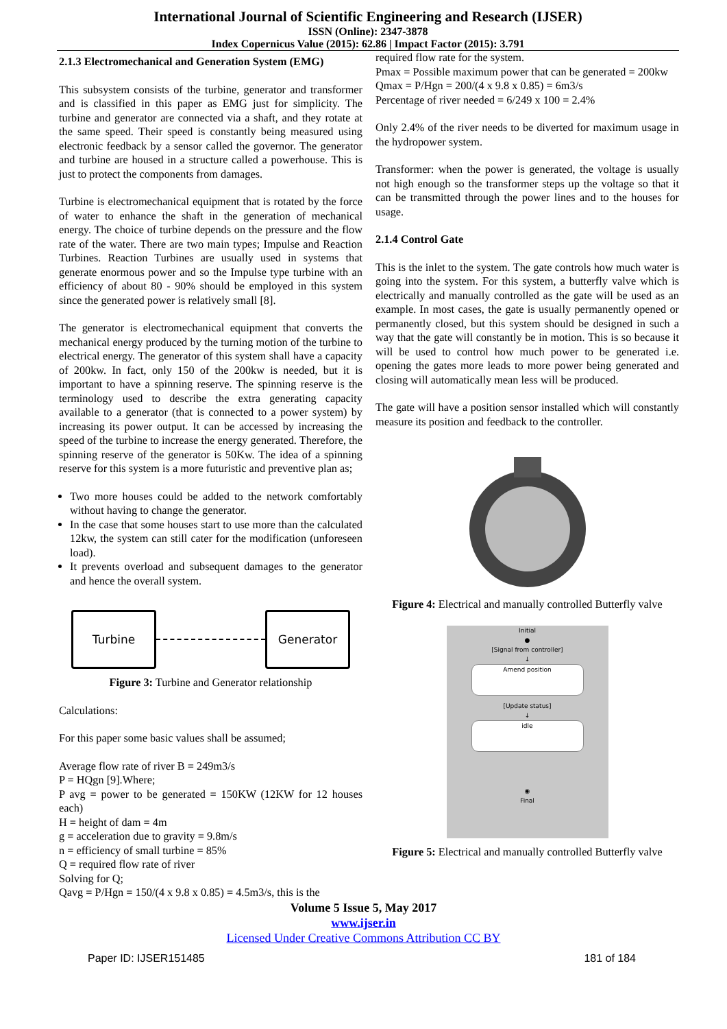International Journal of Scientific Engineering and Research (IJSER)
ISSN (Online): 2347-3878
Index Copernicus Value (2015): 62.86 | Impact Factor (2015): 3.791
2.1.3 Electromechanical and Generation System (EMG)
This subsystem consists of the turbine, generator and transformer and is classified in this paper as EMG just for simplicity. The turbine and generator are connected via a shaft, and they rotate at the same speed. Their speed is constantly being measured using electronic feedback by a sensor called the governor. The generator and turbine are housed in a structure called a powerhouse. This is just to protect the components from damages.
Turbine is electromechanical equipment that is rotated by the force of water to enhance the shaft in the generation of mechanical energy. The choice of turbine depends on the pressure and the flow rate of the water. There are two main types; Impulse and Reaction Turbines. Reaction Turbines are usually used in systems that generate enormous power and so the Impulse type turbine with an efficiency of about 80 - 90% should be employed in this system since the generated power is relatively small [8].
The generator is electromechanical equipment that converts the mechanical energy produced by the turning motion of the turbine to electrical energy. The generator of this system shall have a capacity of 200kw. In fact, only 150 of the 200kw is needed, but it is important to have a spinning reserve. The spinning reserve is the terminology used to describe the extra generating capacity available to a generator (that is connected to a power system) by increasing its power output. It can be accessed by increasing the speed of the turbine to increase the energy generated. Therefore, the spinning reserve of the generator is 50Kw. The idea of a spinning reserve for this system is a more futuristic and preventive plan as;
Two more houses could be added to the network comfortably without having to change the generator.
In the case that some houses start to use more than the calculated 12kw, the system can still cater for the modification (unforeseen load).
It prevents overload and subsequent damages to the generator and hence the overall system.
Turbine Generator
Figure 3: Turbine and Generator relationship
Calculations:
For this paper some basic values shall be assumed;
Average flow rate of river B = 249m3/s
P = HQgn [9].Where;
P avg = power to be generated = 150KW (12KW for 12 houses each)
H = height of dam = 4m
g = acceleration due to gravity = 9.8m/s
n = efficiency of small turbine = 85%
Q = required flow rate of river
Solving for Q;
Qavg = P/Hgn = 150/(4 x 9.8 x 0.85) = 4.5m3/s, this is the
required flow rate for the system.
Pmax = Possible maximum power that can be generated = 200kw
Qmax = P/Hgn = 200/(4 x 9.8 x 0.85) = 6m3/s
Percentage of river needed = 6/249 x 100 = 2.4%
Only 2.4% of the river needs to be diverted for maximum usage in the hydropower system.
Transformer: when the power is generated, the voltage is usually not high enough so the transformer steps up the voltage so that it can be transmitted through the power lines and to the houses for usage.
2.1.4 Control Gate
This is the inlet to the system. The gate controls how much water is going into the system. For this system, a butterfly valve which is electrically and manually controlled as the gate will be used as an example. In most cases, the gate is usually permanently opened or permanently closed, but this system should be designed in such a way that the gate will constantly be in motion. This is so because it will be used to control how much power to be generated i.e. opening the gates more leads to more power being generated and closing will automatically mean less will be produced.
The gate will have a position sensor installed which will constantly measure its position and feedback to the controller.
Figure 4: Electrical and manually controlled Butterfly valve
Initial
●
[Signal from controller]
↓
Amend position
[Update status]
↓
idle
◉
Final
Figure 5: Electrical and manually controlled Butterfly valve
Volume 5 Issue 5, May 2017
www.ijser.in
Licensed Under Creative Commons Attribution CC BY
Paper ID: IJSER151485 181 of 184